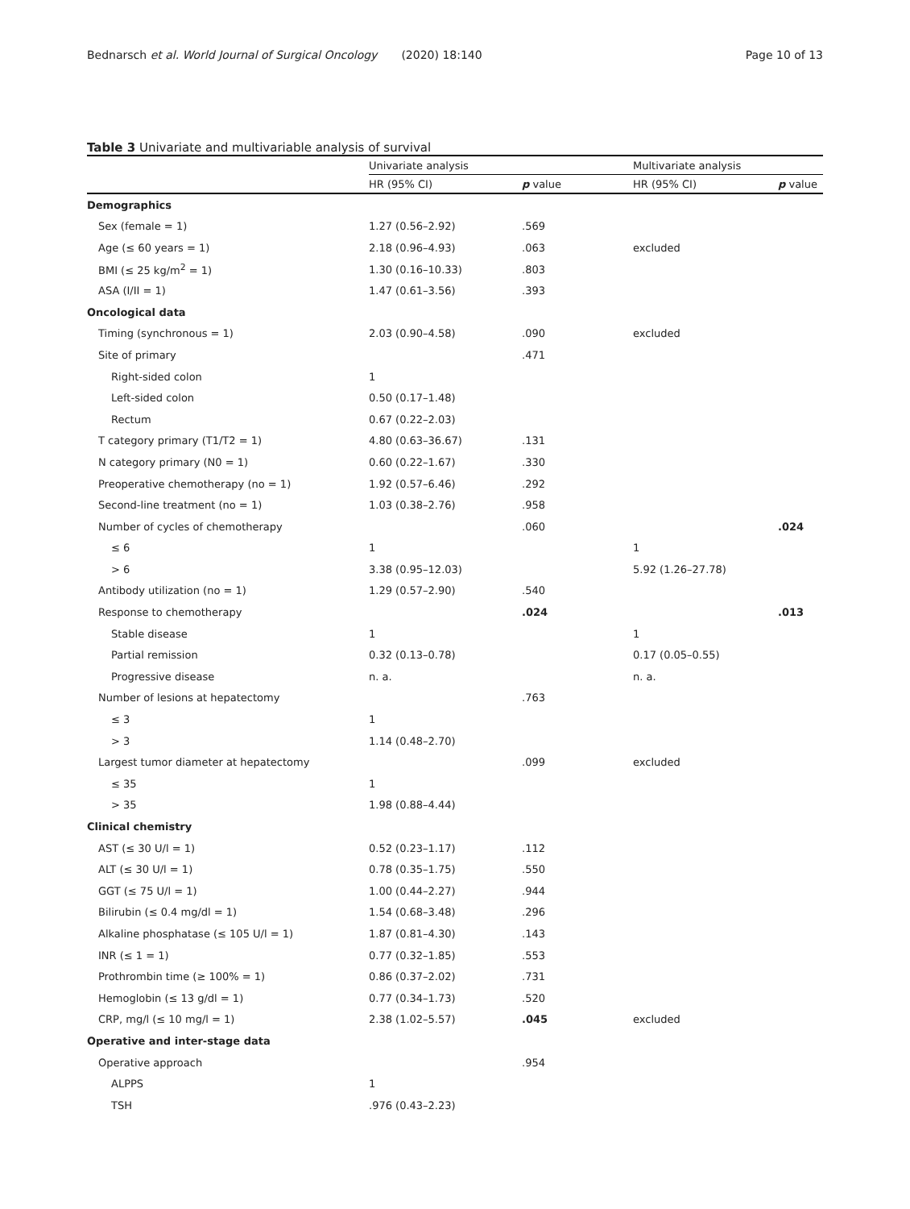Bednarsch et al. World Journal of Surgical Oncology (2020) 18:140
Page 10 of 13
Table 3 Univariate and multivariable analysis of survival
| | Univariate analysis | | Multivariate analysis | |
| --- | --- | --- | --- | --- |
| | HR (95% CI) | p value | HR (95% CI) | p value |
| Demographics | | | | |
| Sex (female = 1) | 1.27 (0.56–2.92) | .569 | | |
| Age (≤ 60 years = 1) | 2.18 (0.96–4.93) | .063 | excluded | |
| BMI (≤ 25 kg/m<sup>2</sup> = 1) | 1.30 (0.16–10.33) | .803 | | |
| ASA (I/II = 1) | 1.47 (0.61–3.56) | .393 | | |
| Oncological data | | | | |
| Timing (synchronous = 1) | 2.03 (0.90–4.58) | .090 | excluded | |
| Site of primary | | .471 | | |
| Right-sided colon | 1 | | | |
| Left-sided colon | 0.50 (0.17–1.48) | | | |
| Rectum | 0.67 (0.22–2.03) | | | |
| T category primary (T1/T2 = 1) | 4.80 (0.63–36.67) | .131 | | |
| N category primary (N0 = 1) | 0.60 (0.22–1.67) | .330 | | |
| Preoperative chemotherapy (no = 1) | 1.92 (0.57–6.46) | .292 | | |
| Second-line treatment (no = 1) | 1.03 (0.38–2.76) | .958 | | |
| Number of cycles of chemotherapy | | .060 | | .024 |
| ≤ 6 | 1 | | 1 | |
| > 6 | 3.38 (0.95–12.03) | | 5.92 (1.26–27.78) | |
| Antibody utilization (no = 1) | 1.29 (0.57–2.90) | .540 | | |
| Response to chemotherapy | | .024 | | .013 |
| Stable disease | 1 | | 1 | |
| Partial remission | 0.32 (0.13–0.78) | | 0.17 (0.05–0.55) | |
| Progressive disease | n. a. | | n. a. | |
| Number of lesions at hepatectomy | | .763 | | |
| ≤ 3 | 1 | | | |
| > 3 | 1.14 (0.48–2.70) | | | |
| Largest tumor diameter at hepatectomy | | .099 | excluded | |
| ≤ 35 | 1 | | | |
| > 35 | 1.98 (0.88–4.44) | | | |
| Clinical chemistry | | | | |
| AST (≤ 30 U/l = 1) | 0.52 (0.23–1.17) | .112 | | |
| ALT (≤ 30 U/l = 1) | 0.78 (0.35–1.75) | .550 | | |
| GGT (≤ 75 U/l = 1) | 1.00 (0.44–2.27) | .944 | | |
| Bilirubin (≤ 0.4 mg/dl = 1) | 1.54 (0.68–3.48) | .296 | | |
| Alkaline phosphatase (≤ 105 U/l = 1) | 1.87 (0.81–4.30) | .143 | | |
| INR (≤ 1 = 1) | 0.77 (0.32–1.85) | .553 | | |
| Prothrombin time (≥ 100% = 1) | 0.86 (0.37–2.02) | .731 | | |
| Hemoglobin (≤ 13 g/dl = 1) | 0.77 (0.34–1.73) | .520 | | |
| CRP, mg/l (≤ 10 mg/l = 1) | 2.38 (1.02–5.57) | .045 | excluded | |
| Operative and inter-stage data | | | | |
| Operative approach | | .954 | | |
| ALPPS | 1 | | | |
| TSH | .976 (0.43–2.23) | | | |